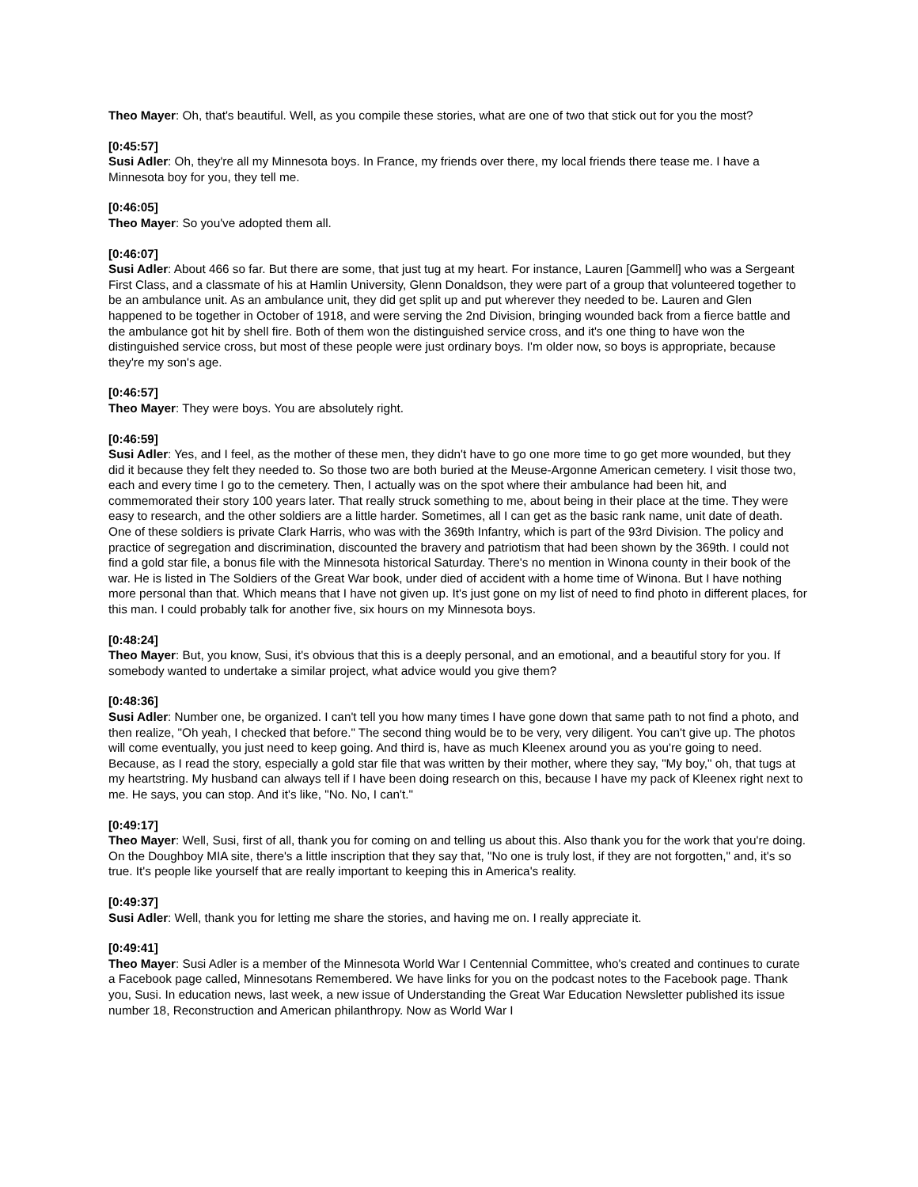Theo Mayer: Oh, that's beautiful. Well, as you compile these stories, what are one of two that stick out for you the most?
[0:45:57]
Susi Adler: Oh, they're all my Minnesota boys. In France, my friends over there, my local friends there tease me. I have a Minnesota boy for you, they tell me.
[0:46:05]
Theo Mayer: So you've adopted them all.
[0:46:07]
Susi Adler: About 466 so far. But there are some, that just tug at my heart. For instance, Lauren [Gammell] who was a Sergeant First Class, and a classmate of his at Hamlin University, Glenn Donaldson, they were part of a group that volunteered together to be an ambulance unit. As an ambulance unit, they did get split up and put wherever they needed to be. Lauren and Glen happened to be together in October of 1918, and were serving the 2nd Division, bringing wounded back from a fierce battle and the ambulance got hit by shell fire. Both of them won the distinguished service cross, and it's one thing to have won the distinguished service cross, but most of these people were just ordinary boys. I'm older now, so boys is appropriate, because they're my son's age.
[0:46:57]
Theo Mayer: They were boys. You are absolutely right.
[0:46:59]
Susi Adler: Yes, and I feel, as the mother of these men, they didn't have to go one more time to go get more wounded, but they did it because they felt they needed to. So those two are both buried at the Meuse-Argonne American cemetery. I visit those two, each and every time I go to the cemetery. Then, I actually was on the spot where their ambulance had been hit, and commemorated their story 100 years later. That really struck something to me, about being in their place at the time. They were easy to research, and the other soldiers are a little harder. Sometimes, all I can get as the basic rank name, unit date of death. One of these soldiers is private Clark Harris, who was with the 369th Infantry, which is part of the 93rd Division. The policy and practice of segregation and discrimination, discounted the bravery and patriotism that had been shown by the 369th. I could not find a gold star file, a bonus file with the Minnesota historical Saturday. There's no mention in Winona county in their book of the war. He is listed in The Soldiers of the Great War book, under died of accident with a home time of Winona. But I have nothing more personal than that. Which means that I have not given up. It's just gone on my list of need to find photo in different places, for this man. I could probably talk for another five, six hours on my Minnesota boys.
[0:48:24]
Theo Mayer: But, you know, Susi, it's obvious that this is a deeply personal, and an emotional, and a beautiful story for you. If somebody wanted to undertake a similar project, what advice would you give them?
[0:48:36]
Susi Adler: Number one, be organized. I can't tell you how many times I have gone down that same path to not find a photo, and then realize, "Oh yeah, I checked that before." The second thing would be to be very, very diligent. You can't give up. The photos will come eventually, you just need to keep going. And third is, have as much Kleenex around you as you're going to need. Because, as I read the story, especially a gold star file that was written by their mother, where they say, "My boy," oh, that tugs at my heartstring. My husband can always tell if I have been doing research on this, because I have my pack of Kleenex right next to me. He says, you can stop. And it's like, "No. No, I can't."
[0:49:17]
Theo Mayer: Well, Susi, first of all, thank you for coming on and telling us about this. Also thank you for the work that you're doing. On the Doughboy MIA site, there's a little inscription that they say that, "No one is truly lost, if they are not forgotten," and, it's so true. It's people like yourself that are really important to keeping this in America's reality.
[0:49:37]
Susi Adler: Well, thank you for letting me share the stories, and having me on. I really appreciate it.
[0:49:41]
Theo Mayer: Susi Adler is a member of the Minnesota World War I Centennial Committee, who's created and continues to curate a Facebook page called, Minnesotans Remembered. We have links for you on the podcast notes to the Facebook page. Thank you, Susi. In education news, last week, a new issue of Understanding the Great War Education Newsletter published its issue number 18, Reconstruction and American philanthropy. Now as World War I